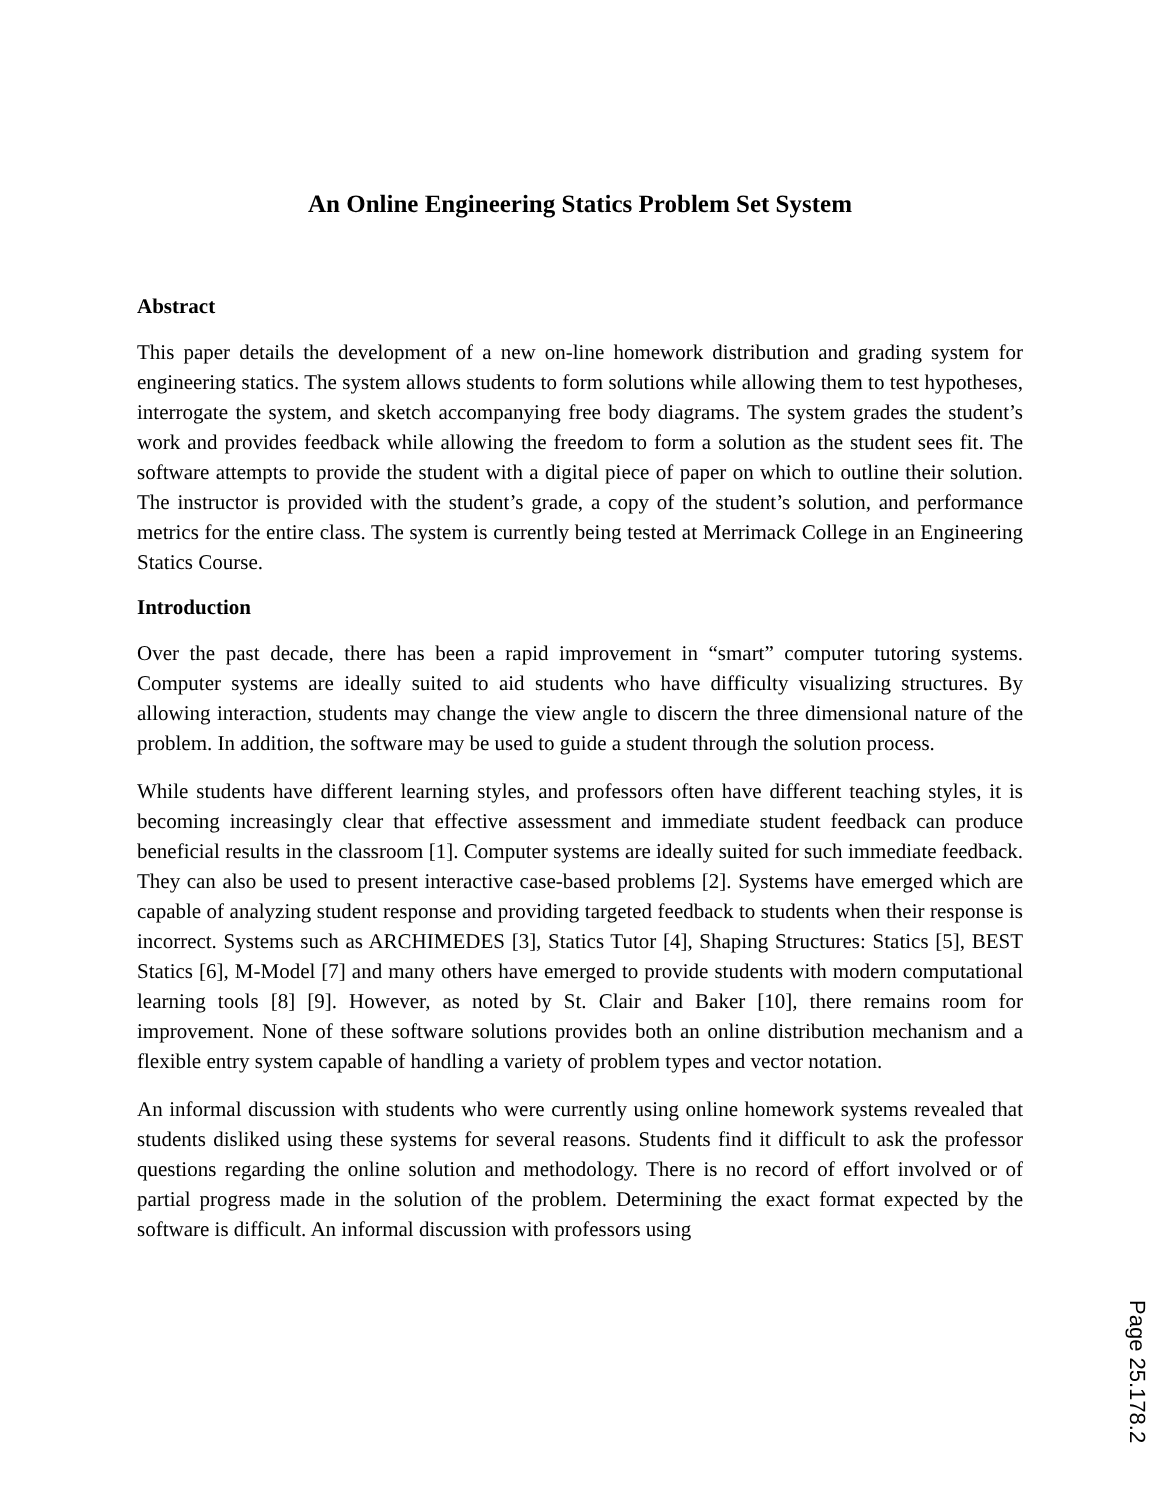An Online Engineering Statics Problem Set System
Abstract
This paper details the development of a new on-line homework distribution and grading system for engineering statics. The system allows students to form solutions while allowing them to test hypotheses, interrogate the system, and sketch accompanying free body diagrams. The system grades the student’s work and provides feedback while allowing the freedom to form a solution as the student sees fit. The software attempts to provide the student with a digital piece of paper on which to outline their solution. The instructor is provided with the student’s grade, a copy of the student’s solution, and performance metrics for the entire class. The system is currently being tested at Merrimack College in an Engineering Statics Course.
Introduction
Over the past decade, there has been a rapid improvement in “smart” computer tutoring systems. Computer systems are ideally suited to aid students who have difficulty visualizing structures. By allowing interaction, students may change the view angle to discern the three dimensional nature of the problem. In addition, the software may be used to guide a student through the solution process.
While students have different learning styles, and professors often have different teaching styles, it is becoming increasingly clear that effective assessment and immediate student feedback can produce beneficial results in the classroom [1]. Computer systems are ideally suited for such immediate feedback. They can also be used to present interactive case-based problems [2]. Systems have emerged which are capable of analyzing student response and providing targeted feedback to students when their response is incorrect. Systems such as ARCHIMEDES [3], Statics Tutor [4], Shaping Structures: Statics [5], BEST Statics [6], M-Model [7] and many others have emerged to provide students with modern computational learning tools [8] [9]. However, as noted by St. Clair and Baker [10], there remains room for improvement. None of these software solutions provides both an online distribution mechanism and a flexible entry system capable of handling a variety of problem types and vector notation.
An informal discussion with students who were currently using online homework systems revealed that students disliked using these systems for several reasons. Students find it difficult to ask the professor questions regarding the online solution and methodology. There is no record of effort involved or of partial progress made in the solution of the problem. Determining the exact format expected by the software is difficult. An informal discussion with professors using
Page 25.178.2